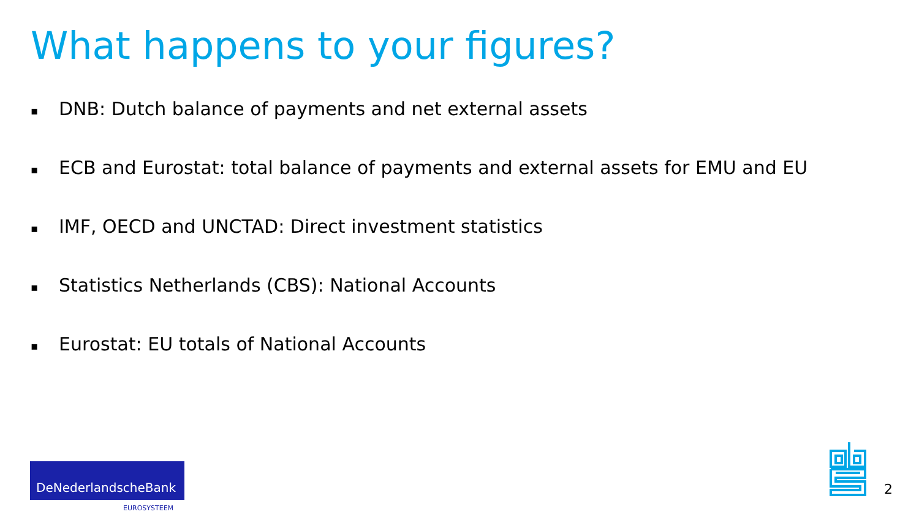What happens to your figures?
▪ DNB: Dutch balance of payments and net external assets
▪ ECB and Eurostat: total balance of payments and external assets for EMU and EU
▪ IMF, OECD and UNCTAD: Direct investment statistics
▪ Statistics Netherlands (CBS): National Accounts
▪ Eurostat: EU totals of National Accounts
DeNederlandscheBank
EUROSYSTEEM
2